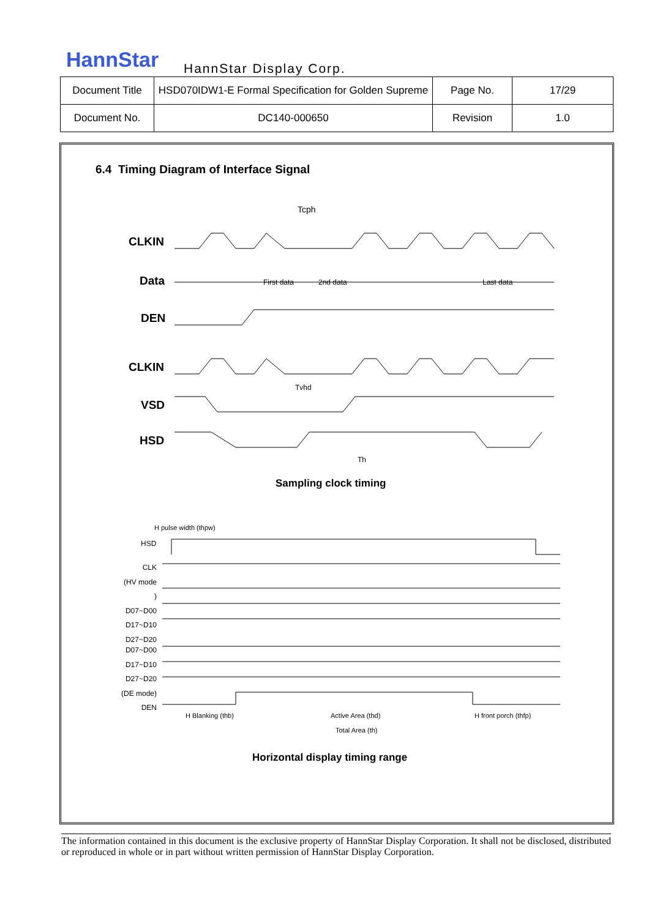HannStar HannStar Display Corp.
| Document Title | HSD070IDW1-E Formal Specification for Golden Supreme | Page No. | 17/29 |
| Document No. | DC140-000650 | Revision | 1.0 |
6.4 Timing Diagram of Interface Signal
CLKIN
Tcph
Data First data 2nd data Last data
DEN
CLKIN
VSD
Tvhd
HSD
Th
Sampling clock timing
H pulse width (thpw)
HSD
CLK
(HV mode )
D07~D00
D17~D10
D27~D20
D07~D00
D17~D10
D27~D20
(DE mode)
DEN
H Blanking (thb) Active Area (thd) H front porch (thfp)
Total Area (th)
Horizontal display timing range
The information contained in this document is the exclusive property of HannStar Display Corporation. It shall not be disclosed, distributed or reproduced in whole or in part without written permission of HannStar Display Corporation.